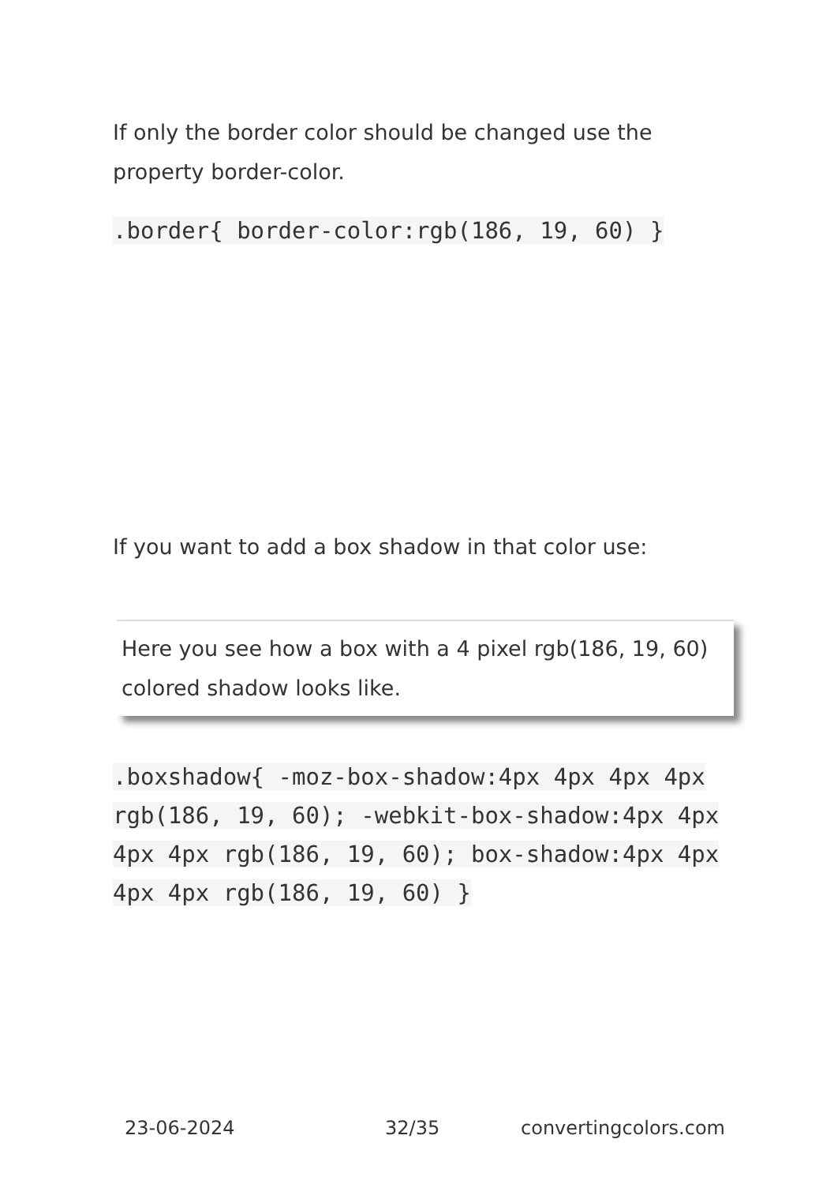If only the border color should be changed use the property border-color.
.border{ border-color:rgb(186, 19, 60) }
If you want to add a box shadow in that color use:
Here you see how a box with a 4 pixel rgb(186, 19, 60) colored shadow looks like.
.boxshadow{ -moz-box-shadow:4px 4px 4px 4px rgb(186, 19, 60); -webkit-box-shadow:4px 4px 4px 4px rgb(186, 19, 60); box-shadow:4px 4px 4px 4px rgb(186, 19, 60) }
23-06-2024 32/35 convertingcolors.com